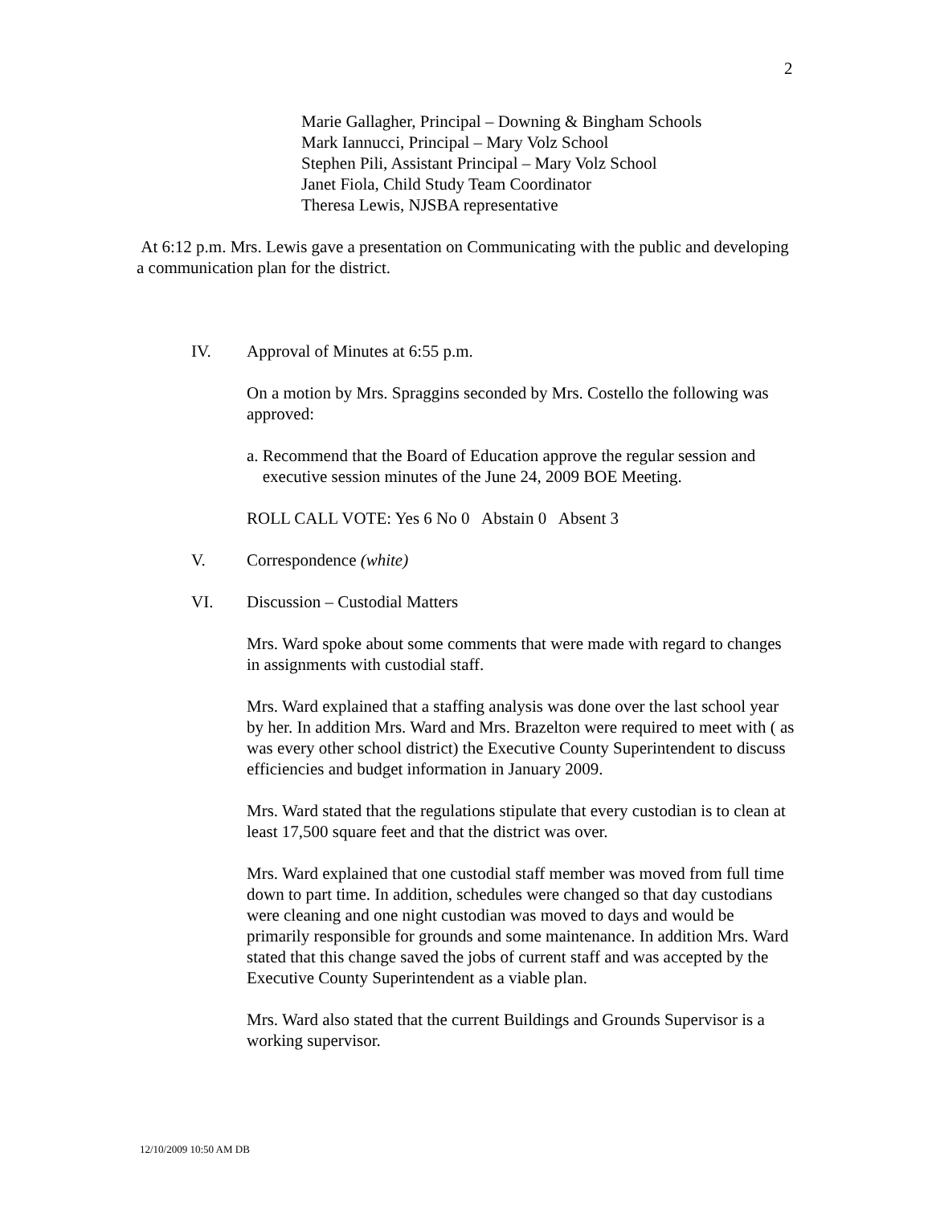2
Marie Gallagher, Principal – Downing & Bingham Schools
Mark Iannucci, Principal – Mary Volz School
Stephen Pili, Assistant Principal – Mary Volz School
Janet Fiola, Child Study Team Coordinator
Theresa Lewis, NJSBA representative
At 6:12 p.m. Mrs. Lewis gave a presentation on Communicating with the public and developing a communication plan for the district.
IV. Approval of Minutes at 6:55 p.m.
On a motion by Mrs. Spraggins seconded by Mrs. Costello the following was approved:
a. Recommend that the Board of Education approve the regular session and executive session minutes of the June 24, 2009 BOE Meeting.
ROLL CALL VOTE: Yes 6 No 0 Abstain 0 Absent 3
V. Correspondence (white)
VI. Discussion – Custodial Matters
Mrs. Ward spoke about some comments that were made with regard to changes in assignments with custodial staff.
Mrs. Ward explained that a staffing analysis was done over the last school year by her. In addition Mrs. Ward and Mrs. Brazelton were required to meet with ( as was every other school district) the Executive County Superintendent to discuss efficiencies and budget information in January 2009.
Mrs. Ward stated that the regulations stipulate that every custodian is to clean at least 17,500 square feet and that the district was over.
Mrs. Ward explained that one custodial staff member was moved from full time down to part time. In addition, schedules were changed so that day custodians were cleaning and one night custodian was moved to days and would be primarily responsible for grounds and some maintenance. In addition Mrs. Ward stated that this change saved the jobs of current staff and was accepted by the Executive County Superintendent as a viable plan.
Mrs. Ward also stated that the current Buildings and Grounds Supervisor is a working supervisor.
12/10/2009 10:50 AM DB